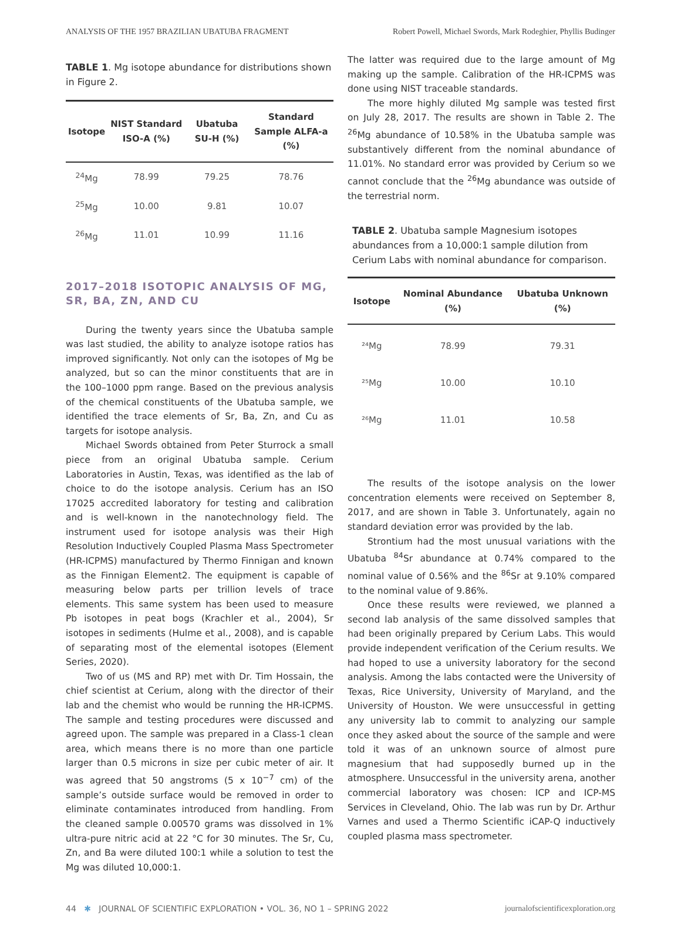ANALYSIS OF THE 1957 BRAZILIAN UBATUBA FRAGMENT Robert Powell, Michael Swords, Mark Rodeghier, Phyllis Budinger
TABLE 1. Mg isotope abundance for distributions shown in Figure 2.
| Isotope | NIST Standard ISO-A (%) | Ubatuba SU-H (%) | Standard Sample ALFA-a (%) |
| --- | --- | --- | --- |
| <sup>24</sup>Mg | 78.99 | 79.25 | 78.76 |
| <sup>25</sup>Mg | 10.00 | 9.81 | 10.07 |
| <sup>26</sup>Mg | 11.01 | 10.99 | 11.16 |
2017–2018 ISOTOPIC ANALYSIS OF MG, SR, BA, ZN, AND CU
During the twenty years since the Ubatuba sample was last studied, the ability to analyze isotope ratios has improved significantly. Not only can the isotopes of Mg be analyzed, but so can the minor constituents that are in the 100–1000 ppm range. Based on the previous analysis of the chemical constituents of the Ubatuba sample, we identified the trace elements of Sr, Ba, Zn, and Cu as targets for isotope analysis.
Michael Swords obtained from Peter Sturrock a small piece from an original Ubatuba sample. Cerium Laboratories in Austin, Texas, was identified as the lab of choice to do the isotope analysis. Cerium has an ISO 17025 accredited laboratory for testing and calibration and is well-known in the nanotechnology field. The instrument used for isotope analysis was their High Resolution Inductively Coupled Plasma Mass Spectrometer (HR-ICPMS) manufactured by Thermo Finnigan and known as the Finnigan Element2. The equipment is capable of measuring below parts per trillion levels of trace elements. This same system has been used to measure Pb isotopes in peat bogs (Krachler et al., 2004), Sr isotopes in sediments (Hulme et al., 2008), and is capable of separating most of the elemental isotopes (Element Series, 2020).
Two of us (MS and RP) met with Dr. Tim Hossain, the chief scientist at Cerium, along with the director of their lab and the chemist who would be running the HR-ICPMS. The sample and testing procedures were discussed and agreed upon. The sample was prepared in a Class-1 clean area, which means there is no more than one particle larger than 0.5 microns in size per cubic meter of air. It was agreed that 50 angstroms (5 x 10<sup>−7</sup> cm) of the sample’s outside surface would be removed in order to eliminate contaminates introduced from handling. From the cleaned sample 0.00570 grams was dissolved in 1% ultra-pure nitric acid at 22 °C for 30 minutes. The Sr, Cu, Zn, and Ba were diluted 100:1 while a solution to test the Mg was diluted 10,000:1.
The latter was required due to the large amount of Mg making up the sample. Calibration of the HR-ICPMS was done using NIST traceable standards.
The more highly diluted Mg sample was tested first on July 28, 2017. The results are shown in Table 2. The <sup>26</sup>Mg abundance of 10.58% in the Ubatuba sample was substantively different from the nominal abundance of 11.01%. No standard error was provided by Cerium so we cannot conclude that the <sup>26</sup>Mg abundance was outside of the terrestrial norm.
TABLE 2. Ubatuba sample Magnesium isotopes abundances from a 10,000:1 sample dilution from Cerium Labs with nominal abundance for comparison.
| Isotope | Nominal Abundance (%) | Ubatuba Unknown (%) |
| --- | --- | --- |
| ²⁴Mg | 78.99 | 79.31 |
| ²⁵Mg | 10.00 | 10.10 |
| ²⁶Mg | 11.01 | 10.58 |
The results of the isotope analysis on the lower concentration elements were received on September 8, 2017, and are shown in Table 3. Unfortunately, again no standard deviation error was provided by the lab.
Strontium had the most unusual variations with the Ubatuba <sup>84</sup>Sr abundance at 0.74% compared to the nominal value of 0.56% and the <sup>86</sup>Sr at 9.10% compared to the nominal value of 9.86%.
Once these results were reviewed, we planned a second lab analysis of the same dissolved samples that had been originally prepared by Cerium Labs. This would provide independent verification of the Cerium results. We had hoped to use a university laboratory for the second analysis. Among the labs contacted were the University of Texas, Rice University, University of Maryland, and the University of Houston. We were unsuccessful in getting any university lab to commit to analyzing our sample once they asked about the source of the sample and were told it was of an unknown source of almost pure magnesium that had supposedly burned up in the atmosphere. Unsuccessful in the university arena, another commercial laboratory was chosen: ICP and ICP-MS Services in Cleveland, Ohio. The lab was run by Dr. Arthur Varnes and used a Thermo Scientific iCAP-Q inductively coupled plasma mass spectrometer.
44 ✱ JOURNAL OF SCIENTIFIC EXPLORATION • VOL. 36, NO 1 – SPRING 2022 journalofscientificexploration.org